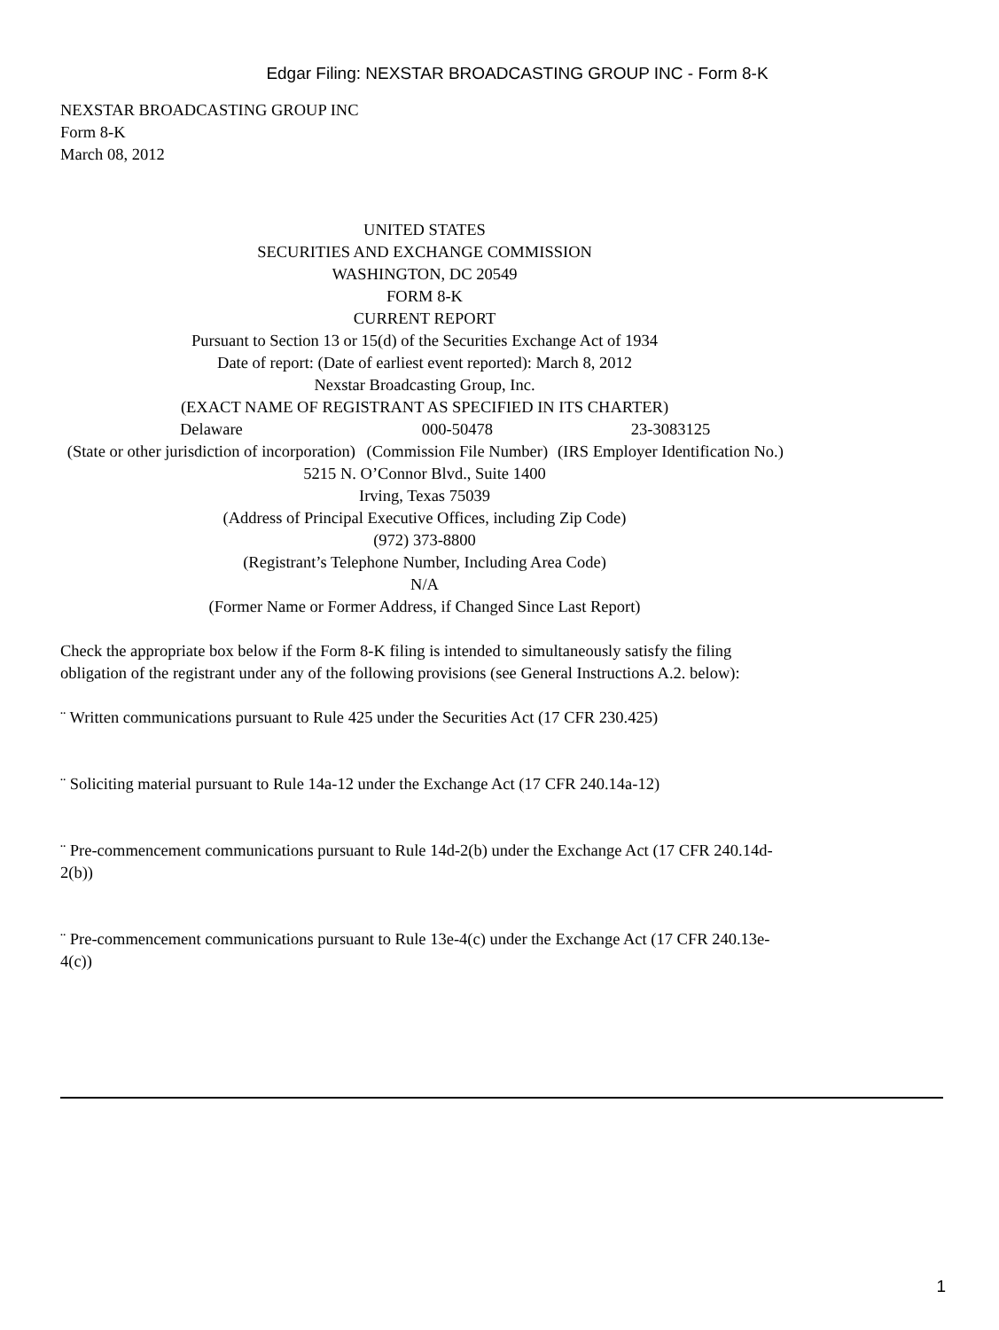Edgar Filing: NEXSTAR BROADCASTING GROUP INC - Form 8-K
NEXSTAR BROADCASTING GROUP INC
Form 8-K
March 08, 2012
UNITED STATES
SECURITIES AND EXCHANGE COMMISSION
WASHINGTON, DC 20549
FORM 8-K
CURRENT REPORT
Pursuant to Section 13 or 15(d) of the Securities Exchange Act of 1934
Date of report: (Date of earliest event reported): March 8, 2012
Nexstar Broadcasting Group, Inc.
(EXACT NAME OF REGISTRANT AS SPECIFIED IN ITS CHARTER)
| Delaware | 000-50478 | 23-3083125 |
| (State or other jurisdiction of incorporation) | (Commission File Number) | (IRS Employer Identification No.) |
5215 N. O’Connor Blvd., Suite 1400
Irving, Texas 75039
(Address of Principal Executive Offices, including Zip Code)
(972) 373-8800
(Registrant’s Telephone Number, Including Area Code)
N/A
(Former Name or Former Address, if Changed Since Last Report)
Check the appropriate box below if the Form 8-K filing is intended to simultaneously satisfy the filing obligation of the registrant under any of the following provisions (see General Instructions A.2. below):
¨ Written communications pursuant to Rule 425 under the Securities Act (17 CFR 230.425)
¨ Soliciting material pursuant to Rule 14a-12 under the Exchange Act (17 CFR 240.14a-12)
¨ Pre-commencement communications pursuant to Rule 14d-2(b) under the Exchange Act (17 CFR 240.14d-2(b))
¨ Pre-commencement communications pursuant to Rule 13e-4(c) under the Exchange Act (17 CFR 240.13e-4(c))
1